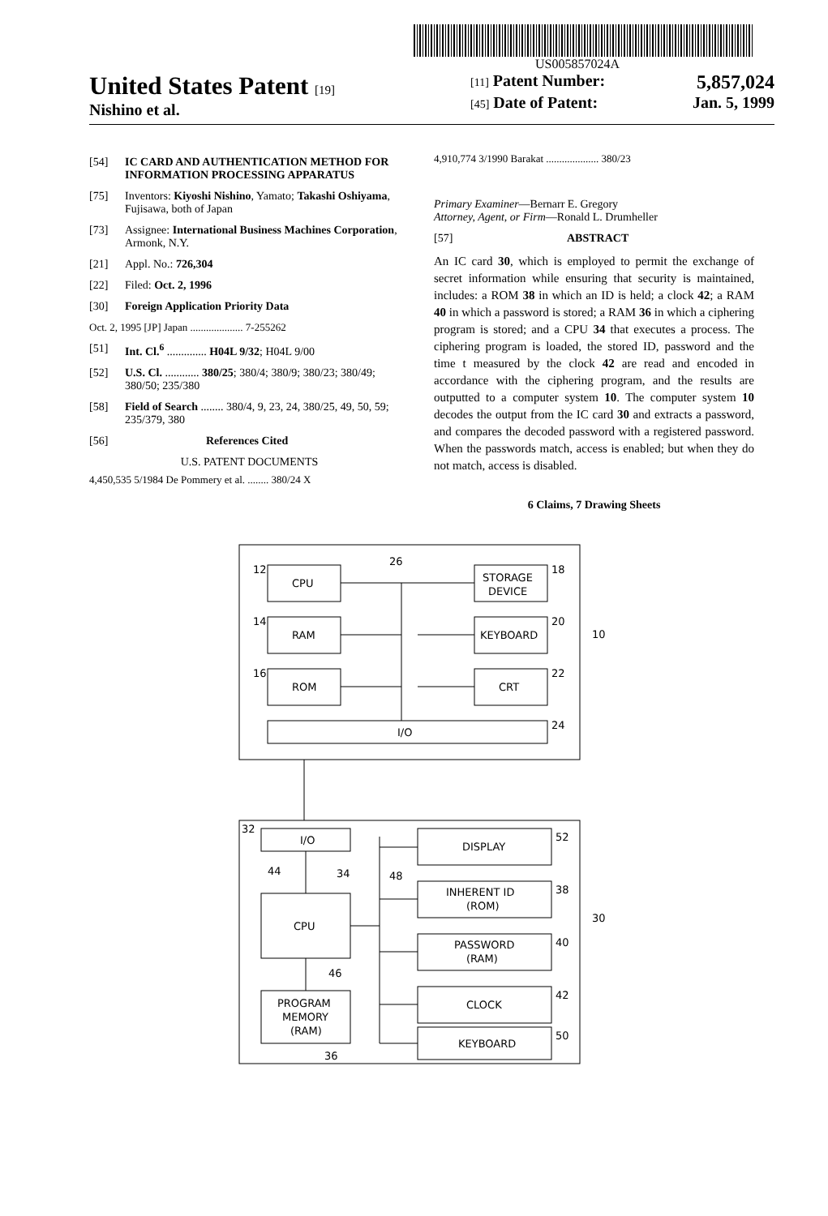US005857024A
United States Patent [19]
Nishino et al.
[11] Patent Number: 5,857,024
[45] Date of Patent: Jan. 5, 1999
[54] IC CARD AND AUTHENTICATION METHOD FOR INFORMATION PROCESSING APPARATUS
[75] Inventors: Kiyoshi Nishino, Yamato; Takashi Oshiyama, Fujisawa, both of Japan
[73] Assignee: International Business Machines Corporation, Armonk, N.Y.
[21] Appl. No.: 726,304
[22] Filed: Oct. 2, 1996
[30] Foreign Application Priority Data
Oct. 2, 1995 [JP] Japan .................... 7-255262
[51] Int. Cl.<sup>6</sup> .............. H04L 9/32; H04L 9/00
[52] U.S. Cl. ............ 380/25; 380/4; 380/9; 380/23; 380/49; 380/50; 235/380
[58] Field of Search ........ 380/4, 9, 23, 24, 380/25, 49, 50, 59; 235/379, 380
[56] References Cited
U.S. PATENT DOCUMENTS
4,450,535 5/1984 De Pommery et al. ........ 380/24 X
4,910,774 3/1990 Barakat .................... 380/23
Primary Examiner—Bernarr E. Gregory
Attorney, Agent, or Firm—Ronald L. Drumheller
[57] ABSTRACT
An IC card 30, which is employed to permit the exchange of secret information while ensuring that security is maintained, includes: a ROM 38 in which an ID is held; a clock 42; a RAM 40 in which a password is stored; a RAM 36 in which a ciphering program is stored; and a CPU 34 that executes a process. The ciphering program is loaded, the stored ID, password and the time t measured by the clock 42 are read and encoded in accordance with the ciphering program, and the results are outputted to a computer system 10. The computer system 10 decodes the output from the IC card 30 and extracts a password, and compares the decoded password with a registered password. When the passwords match, access is enabled; but when they do not match, access is disabled.
6 Claims, 7 Drawing Sheets
CPU
RAM
ROM
STORAGE
DEVICE
KEYBOARD
CRT
I/O
12
14
16
26
18
20
22
24
10
I/O
CPU
PROGRAM
MEMORY
(RAM)
DISPLAY
INHERENT ID
(ROM)
PASSWORD
(RAM)
CLOCK
KEYBOARD
32
44
34
48
46
36
52
38
40
42
50
30